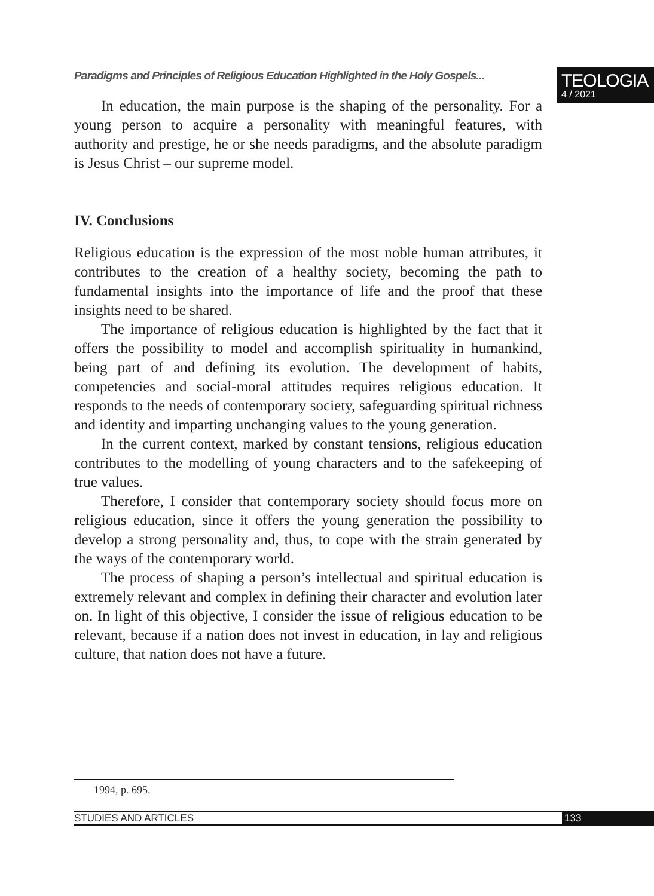Paradigms and Principles of Religious Education Highlighted in the Holy Gospels...
TEOLOGIA
4 / 2021
In education, the main purpose is the shaping of the personality. For a young person to acquire a personality with meaningful features, with authority and prestige, he or she needs paradigms, and the absolute paradigm is Jesus Christ – our supreme model.
IV. Conclusions
Religious education is the expression of the most noble human attributes, it contributes to the creation of a healthy society, becoming the path to fundamental insights into the importance of life and the proof that these insights need to be shared.
The importance of religious education is highlighted by the fact that it offers the possibility to model and accomplish spirituality in humankind, being part of and defining its evolution. The development of habits, competencies and social-moral attitudes requires religious education. It responds to the needs of contemporary society, safeguarding spiritual richness and identity and imparting unchanging values to the young generation.
In the current context, marked by constant tensions, religious education contributes to the modelling of young characters and to the safekeeping of true values.
Therefore, I consider that contemporary society should focus more on religious education, since it offers the young generation the possibility to develop a strong personality and, thus, to cope with the strain generated by the ways of the contemporary world.
The process of shaping a person’s intellectual and spiritual education is extremely relevant and complex in defining their character and evolution later on. In light of this objective, I consider the issue of religious education to be relevant, because if a nation does not invest in education, in lay and religious culture, that nation does not have a future.
1994, p. 695.
STUDIES AND ARTICLES 133